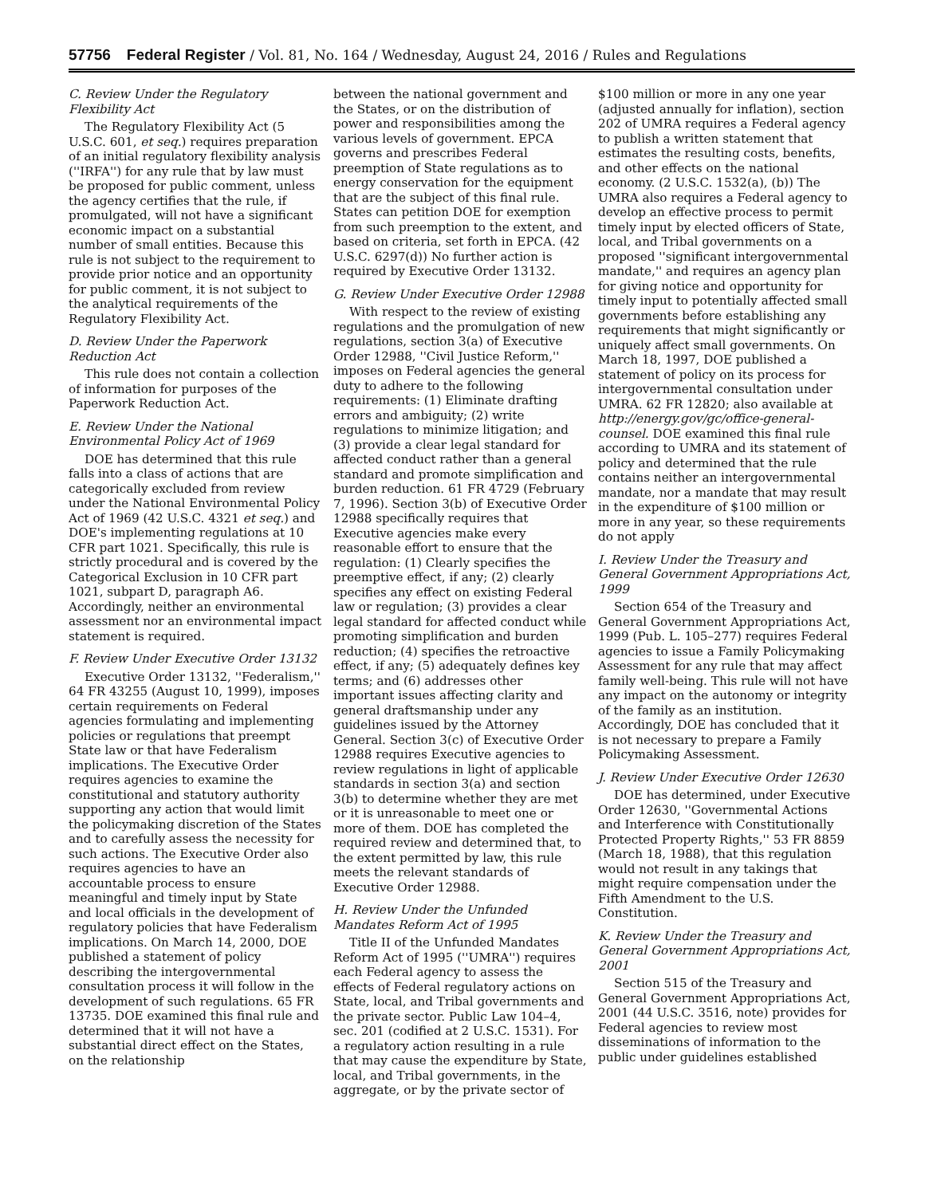57756 Federal Register / Vol. 81, No. 164 / Wednesday, August 24, 2016 / Rules and Regulations
C. Review Under the Regulatory Flexibility Act
The Regulatory Flexibility Act (5 U.S.C. 601, et seq.) requires preparation of an initial regulatory flexibility analysis (''IRFA'') for any rule that by law must be proposed for public comment, unless the agency certifies that the rule, if promulgated, will not have a significant economic impact on a substantial number of small entities. Because this rule is not subject to the requirement to provide prior notice and an opportunity for public comment, it is not subject to the analytical requirements of the Regulatory Flexibility Act.
D. Review Under the Paperwork Reduction Act
This rule does not contain a collection of information for purposes of the Paperwork Reduction Act.
E. Review Under the National Environmental Policy Act of 1969
DOE has determined that this rule falls into a class of actions that are categorically excluded from review under the National Environmental Policy Act of 1969 (42 U.S.C. 4321 et seq.) and DOE's implementing regulations at 10 CFR part 1021. Specifically, this rule is strictly procedural and is covered by the Categorical Exclusion in 10 CFR part 1021, subpart D, paragraph A6. Accordingly, neither an environmental assessment nor an environmental impact statement is required.
F. Review Under Executive Order 13132
Executive Order 13132, ''Federalism,'' 64 FR 43255 (August 10, 1999), imposes certain requirements on Federal agencies formulating and implementing policies or regulations that preempt State law or that have Federalism implications. The Executive Order requires agencies to examine the constitutional and statutory authority supporting any action that would limit the policymaking discretion of the States and to carefully assess the necessity for such actions. The Executive Order also requires agencies to have an accountable process to ensure meaningful and timely input by State and local officials in the development of regulatory policies that have Federalism implications. On March 14, 2000, DOE published a statement of policy describing the intergovernmental consultation process it will follow in the development of such regulations. 65 FR 13735. DOE examined this final rule and determined that it will not have a substantial direct effect on the States, on the relationship
between the national government and the States, or on the distribution of power and responsibilities among the various levels of government. EPCA governs and prescribes Federal preemption of State regulations as to energy conservation for the equipment that are the subject of this final rule. States can petition DOE for exemption from such preemption to the extent, and based on criteria, set forth in EPCA. (42 U.S.C. 6297(d)) No further action is required by Executive Order 13132.
G. Review Under Executive Order 12988
With respect to the review of existing regulations and the promulgation of new regulations, section 3(a) of Executive Order 12988, ''Civil Justice Reform,'' imposes on Federal agencies the general duty to adhere to the following requirements: (1) Eliminate drafting errors and ambiguity; (2) write regulations to minimize litigation; and (3) provide a clear legal standard for affected conduct rather than a general standard and promote simplification and burden reduction. 61 FR 4729 (February 7, 1996). Section 3(b) of Executive Order 12988 specifically requires that Executive agencies make every reasonable effort to ensure that the regulation: (1) Clearly specifies the preemptive effect, if any; (2) clearly specifies any effect on existing Federal law or regulation; (3) provides a clear legal standard for affected conduct while promoting simplification and burden reduction; (4) specifies the retroactive effect, if any; (5) adequately defines key terms; and (6) addresses other important issues affecting clarity and general draftsmanship under any guidelines issued by the Attorney General. Section 3(c) of Executive Order 12988 requires Executive agencies to review regulations in light of applicable standards in section 3(a) and section 3(b) to determine whether they are met or it is unreasonable to meet one or more of them. DOE has completed the required review and determined that, to the extent permitted by law, this rule meets the relevant standards of Executive Order 12988.
H. Review Under the Unfunded Mandates Reform Act of 1995
Title II of the Unfunded Mandates Reform Act of 1995 (''UMRA'') requires each Federal agency to assess the effects of Federal regulatory actions on State, local, and Tribal governments and the private sector. Public Law 104–4, sec. 201 (codified at 2 U.S.C. 1531). For a regulatory action resulting in a rule that may cause the expenditure by State, local, and Tribal governments, in the aggregate, or by the private sector of
$100 million or more in any one year (adjusted annually for inflation), section 202 of UMRA requires a Federal agency to publish a written statement that estimates the resulting costs, benefits, and other effects on the national economy. (2 U.S.C. 1532(a), (b)) The UMRA also requires a Federal agency to develop an effective process to permit timely input by elected officers of State, local, and Tribal governments on a proposed ''significant intergovernmental mandate,'' and requires an agency plan for giving notice and opportunity for timely input to potentially affected small governments before establishing any requirements that might significantly or uniquely affect small governments. On March 18, 1997, DOE published a statement of policy on its process for intergovernmental consultation under UMRA. 62 FR 12820; also available at http://energy.gov/gc/office-general-counsel. DOE examined this final rule according to UMRA and its statement of policy and determined that the rule contains neither an intergovernmental mandate, nor a mandate that may result in the expenditure of $100 million or more in any year, so these requirements do not apply
I. Review Under the Treasury and General Government Appropriations Act, 1999
Section 654 of the Treasury and General Government Appropriations Act, 1999 (Pub. L. 105–277) requires Federal agencies to issue a Family Policymaking Assessment for any rule that may affect family well-being. This rule will not have any impact on the autonomy or integrity of the family as an institution. Accordingly, DOE has concluded that it is not necessary to prepare a Family Policymaking Assessment.
J. Review Under Executive Order 12630
DOE has determined, under Executive Order 12630, ''Governmental Actions and Interference with Constitutionally Protected Property Rights,'' 53 FR 8859 (March 18, 1988), that this regulation would not result in any takings that might require compensation under the Fifth Amendment to the U.S. Constitution.
K. Review Under the Treasury and General Government Appropriations Act, 2001
Section 515 of the Treasury and General Government Appropriations Act, 2001 (44 U.S.C. 3516, note) provides for Federal agencies to review most disseminations of information to the public under guidelines established